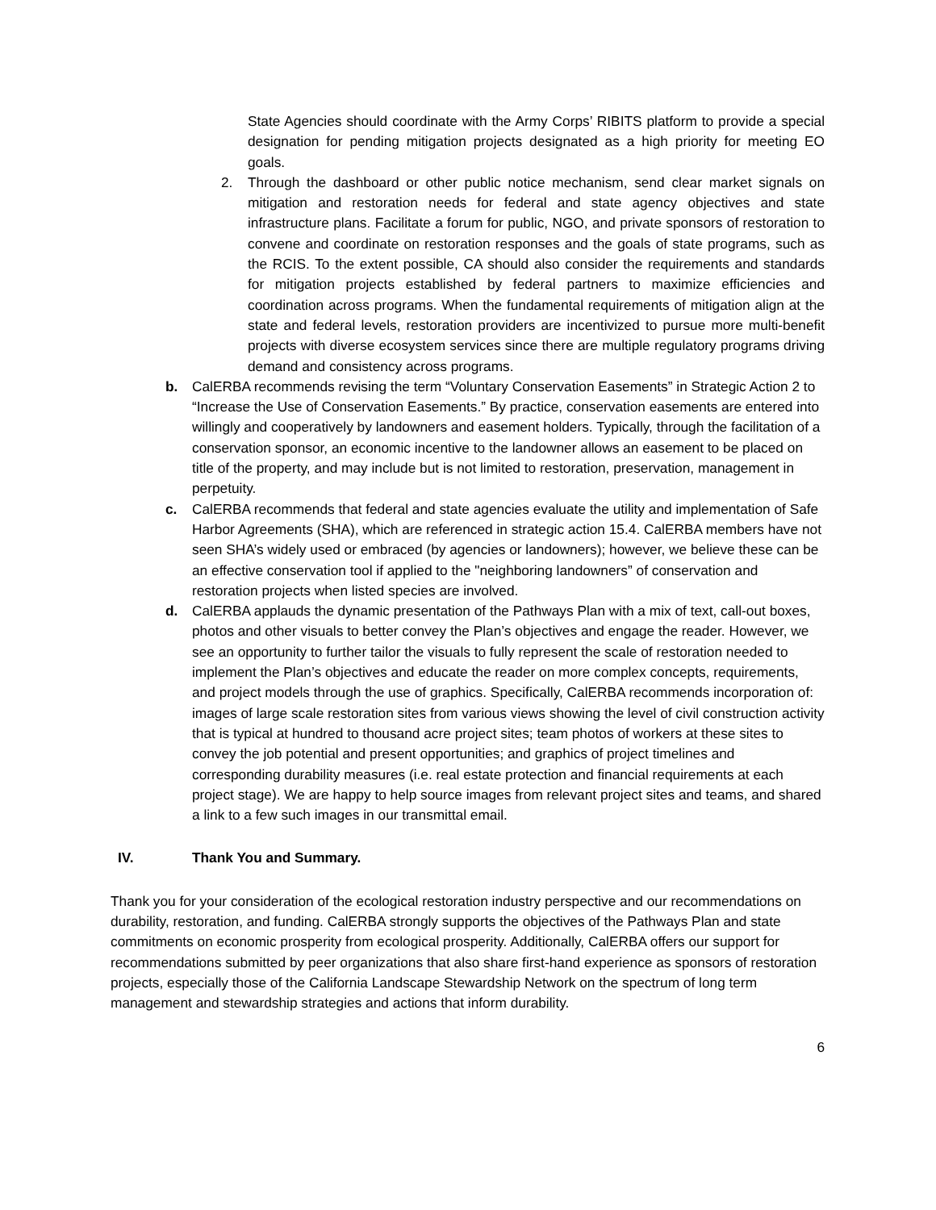State Agencies should coordinate with the Army Corps’ RIBITS platform to provide a special designation for pending mitigation projects designated as a high priority for meeting EO goals.
2. Through the dashboard or other public notice mechanism, send clear market signals on mitigation and restoration needs for federal and state agency objectives and state infrastructure plans. Facilitate a forum for public, NGO, and private sponsors of restoration to convene and coordinate on restoration responses and the goals of state programs, such as the RCIS. To the extent possible, CA should also consider the requirements and standards for mitigation projects established by federal partners to maximize efficiencies and coordination across programs. When the fundamental requirements of mitigation align at the state and federal levels, restoration providers are incentivized to pursue more multi-benefit projects with diverse ecosystem services since there are multiple regulatory programs driving demand and consistency across programs.
b. CalERBA recommends revising the term “Voluntary Conservation Easements” in Strategic Action 2 to “Increase the Use of Conservation Easements.” By practice, conservation easements are entered into willingly and cooperatively by landowners and easement holders. Typically, through the facilitation of a conservation sponsor, an economic incentive to the landowner allows an easement to be placed on title of the property, and may include but is not limited to restoration, preservation, management in perpetuity.
c. CalERBA recommends that federal and state agencies evaluate the utility and implementation of Safe Harbor Agreements (SHA), which are referenced in strategic action 15.4. CalERBA members have not seen SHA’s widely used or embraced (by agencies or landowners); however, we believe these can be an effective conservation tool if applied to the "neighboring landowners” of conservation and restoration projects when listed species are involved.
d. CalERBA applauds the dynamic presentation of the Pathways Plan with a mix of text, call-out boxes, photos and other visuals to better convey the Plan’s objectives and engage the reader. However, we see an opportunity to further tailor the visuals to fully represent the scale of restoration needed to implement the Plan’s objectives and educate the reader on more complex concepts, requirements, and project models through the use of graphics. Specifically, CalERBA recommends incorporation of: images of large scale restoration sites from various views showing the level of civil construction activity that is typical at hundred to thousand acre project sites; team photos of workers at these sites to convey the job potential and present opportunities; and graphics of project timelines and corresponding durability measures (i.e. real estate protection and financial requirements at each project stage). We are happy to help source images from relevant project sites and teams, and shared a link to a few such images in our transmittal email.
IV. Thank You and Summary.
Thank you for your consideration of the ecological restoration industry perspective and our recommendations on durability, restoration, and funding. CalERBA strongly supports the objectives of the Pathways Plan and state commitments on economic prosperity from ecological prosperity. Additionally, CalERBA offers our support for recommendations submitted by peer organizations that also share first-hand experience as sponsors of restoration projects, especially those of the California Landscape Stewardship Network on the spectrum of long term management and stewardship strategies and actions that inform durability.
6